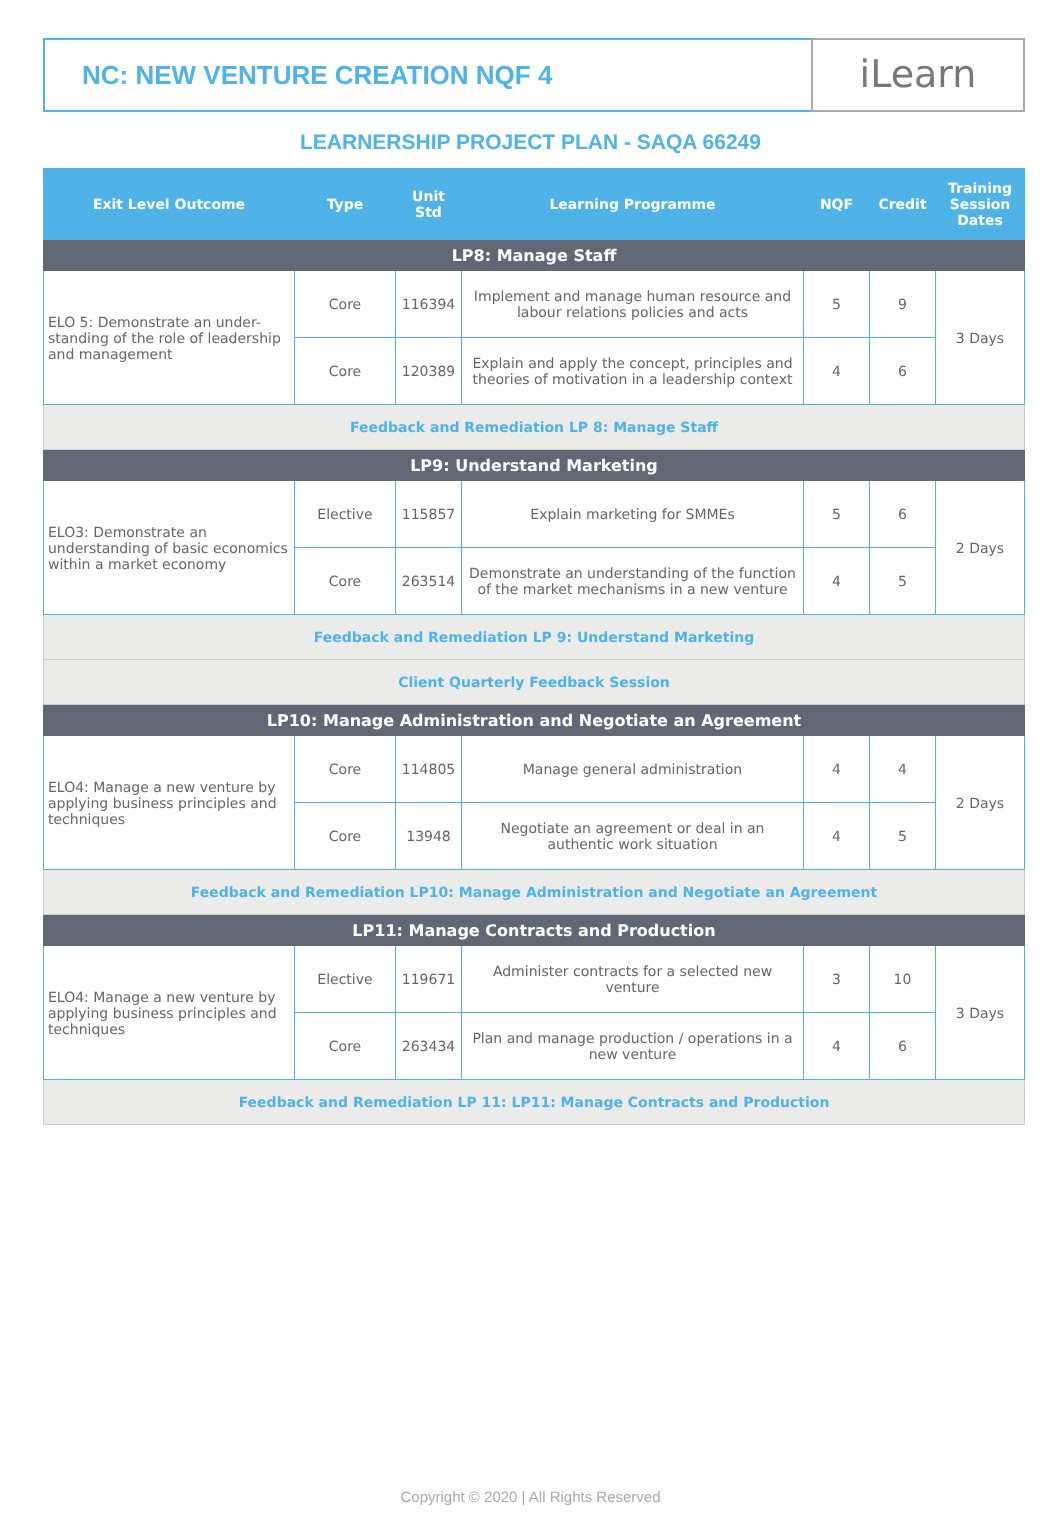NC: NEW VENTURE CREATION NQF 4
iLearn
LEARNERSHIP PROJECT PLAN - SAQA 66249
| Exit Level Outcome | Type | Unit Std | Learning Programme | NQF | Credit | Training Session Dates |
| --- | --- | --- | --- | --- | --- | --- |
| LP8: Manage Staff | | | | | | |
| ELO 5: Demonstrate an under-standing of the role of leadership and management | Core | 116394 | Implement and manage human resource and labour relations policies and acts | 5 | 9 | 3 Days |
| | Core | 120389 | Explain and apply the concept, principles and theories of motivation in a leadership context | 4 | 6 | |
| Feedback and Remediation LP 8: Manage Staff | | | | | | |
| LP9: Understand Marketing | | | | | | |
| ELO3: Demonstrate an understanding of basic economics within a market economy | Elective | 115857 | Explain marketing for SMMEs | 5 | 6 | 2 Days |
| | Core | 263514 | Demonstrate an understanding of the function of the market mechanisms in a new venture | 4 | 5 | |
| Feedback and Remediation LP 9: Understand Marketing | | | | | | |
| Client Quarterly Feedback Session | | | | | | |
| LP10: Manage Administration and Negotiate an Agreement | | | | | | |
| ELO4: Manage a new venture by applying business principles and techniques | Core | 114805 | Manage general administration | 4 | 4 | 2 Days |
| | Core | 13948 | Negotiate an agreement or deal in an authentic work situation | 4 | 5 | |
| Feedback and Remediation LP10: Manage Administration and Negotiate an Agreement | | | | | | |
| LP11: Manage Contracts and Production | | | | | | |
| ELO4: Manage a new venture by applying business principles and techniques | Elective | 119671 | Administer contracts for a selected new venture | 3 | 10 | 3 Days |
| | Core | 263434 | Plan and manage production / operations in a new venture | 4 | 6 | |
| Feedback and Remediation LP 11: LP11: Manage Contracts and Production | | | | | | |
Copyright © 2020 | All Rights Reserved